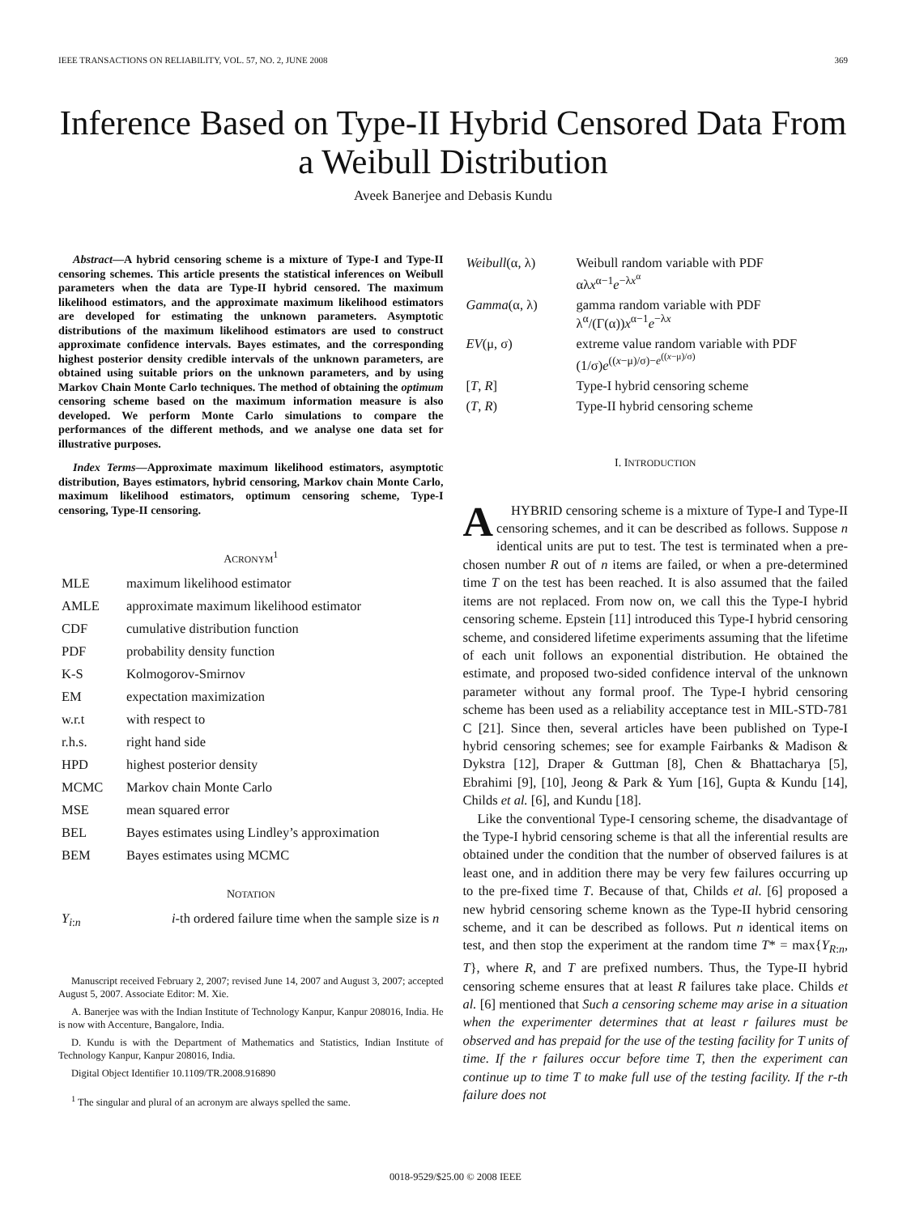IEEE TRANSACTIONS ON RELIABILITY, VOL. 57, NO. 2, JUNE 2008 369
Inference Based on Type-II Hybrid Censored Data From a Weibull Distribution
Aveek Banerjee and Debasis Kundu
Abstract—A hybrid censoring scheme is a mixture of Type-I and Type-II censoring schemes. This article presents the statistical inferences on Weibull parameters when the data are Type-II hybrid censored. The maximum likelihood estimators, and the approximate maximum likelihood estimators are developed for estimating the unknown parameters. Asymptotic distributions of the maximum likelihood estimators are used to construct approximate confidence intervals. Bayes estimates, and the corresponding highest posterior density credible intervals of the unknown parameters, are obtained using suitable priors on the unknown parameters, and by using Markov Chain Monte Carlo techniques. The method of obtaining the optimum censoring scheme based on the maximum information measure is also developed. We perform Monte Carlo simulations to compare the performances of the different methods, and we analyse one data set for illustrative purposes.
Index Terms—Approximate maximum likelihood estimators, asymptotic distribution, Bayes estimators, hybrid censoring, Markov chain Monte Carlo, maximum likelihood estimators, optimum censoring scheme, Type-I censoring, Type-II censoring.
ACRONYM<sup>1</sup>
| MLE | maximum likelihood estimator |
| AMLE | approximate maximum likelihood estimator |
| CDF | cumulative distribution function |
| PDF | probability density function |
| K-S | Kolmogorov-Smirnov |
| EM | expectation maximization |
| w.r.t | with respect to |
| r.h.s. | right hand side |
| HPD | highest posterior density |
| MCMC | Markov chain Monte Carlo |
| MSE | mean squared error |
| BEL | Bayes estimates using Lindley’s approximation |
| BEM | Bayes estimates using MCMC |
NOTATION
| Y<sub>i:n</sub> | i -th ordered failure time when the sample size is n |
Manuscript received February 2, 2007; revised June 14, 2007 and August 3, 2007; accepted August 5, 2007. Associate Editor: M. Xie.
A. Banerjee was with the Indian Institute of Technology Kanpur, Kanpur 208016, India. He is now with Accenture, Bangalore, India.
D. Kundu is with the Department of Mathematics and Statistics, Indian Institute of Technology Kanpur, Kanpur 208016, India.
Digital Object Identifier 10.1109/TR.2008.916890
<sup>1</sup> The singular and plural of an acronym are always spelled the same.
| Weibull (α, λ) | Weibull random variable with PDF αλ x<sup>α−1</sup> e<sup>−λx<sup>α</sup></sup> |
| Gamma (α, λ) | gamma random variable with PDF λ<sup>α</sup>/(Γ(α)) x<sup>α−1</sup> e<sup>−λx</sup> |
| EV (μ, σ) | extreme value random variable with PDF (1/σ) e<sup>((x−μ)/σ)−e<sup>((x−μ)/σ)</sup></sup> |
| [ T , R ] | Type-I hybrid censoring scheme |
| ( T , R ) | Type-II hybrid censoring scheme |
I. INTRODUCTION
AHYBRID censoring scheme is a mixture of Type-I and Type-II censoring schemes, and it can be described as follows. Suppose n identical units are put to test. The test is terminated when a pre-chosen number R out of n items are failed, or when a pre-determined time T on the test has been reached. It is also assumed that the failed items are not replaced. From now on, we call this the Type-I hybrid censoring scheme. Epstein [11] introduced this Type-I hybrid censoring scheme, and considered lifetime experiments assuming that the lifetime of each unit follows an exponential distribution. He obtained the estimate, and proposed two-sided confidence interval of the unknown parameter without any formal proof. The Type-I hybrid censoring scheme has been used as a reliability acceptance test in MIL-STD-781 C [21]. Since then, several articles have been published on Type-I hybrid censoring schemes; see for example Fairbanks & Madison & Dykstra [12], Draper & Guttman [8], Chen & Bhattacharya [5], Ebrahimi [9], [10], Jeong & Park & Yum [16], Gupta & Kundu [14], Childs et al. [6], and Kundu [18].
Like the conventional Type-I censoring scheme, the disadvantage of the Type-I hybrid censoring scheme is that all the inferential results are obtained under the condition that the number of observed failures is at least one, and in addition there may be very few failures occurring up to the pre-fixed time T. Because of that, Childs et al. [6] proposed a new hybrid censoring scheme known as the Type-II hybrid censoring scheme, and it can be described as follows. Put n identical items on test, and then stop the experiment at the random time T* = max{Y<sub>R:n</sub>, T}, where R, and T are prefixed numbers. Thus, the Type-II hybrid censoring scheme ensures that at least R failures take place. Childs et al. [6] mentioned that Such a censoring scheme may arise in a situation when the experimenter determines that at least r failures must be observed and has prepaid for the use of the testing facility for T units of time. If the r failures occur before time T, then the experiment can continue up to time T to make full use of the testing facility. If the r-th failure does not
0018-9529/$25.00 © 2008 IEEE